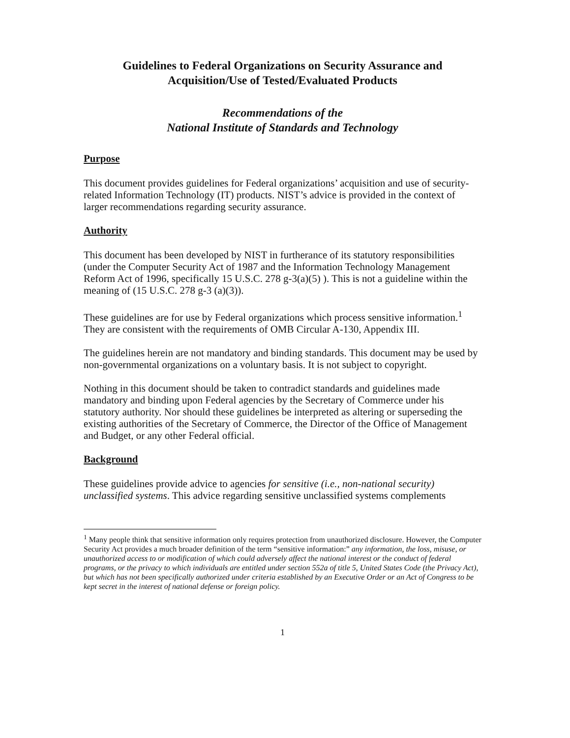Guidelines to Federal Organizations on Security Assurance and
Acquisition/Use of Tested/Evaluated Products
Recommendations of the
National Institute of Standards and Technology
Purpose
This document provides guidelines for Federal organizations’ acquisition and use of security-related Information Technology (IT) products. NIST’s advice is provided in the context of larger recommendations regarding security assurance.
Authority
This document has been developed by NIST in furtherance of its statutory responsibilities (under the Computer Security Act of 1987 and the Information Technology Management Reform Act of 1996, specifically 15 U.S.C. 278 g-3(a)(5) ). This is not a guideline within the meaning of (15 U.S.C. 278 g-3 (a)(3)).
These guidelines are for use by Federal organizations which process sensitive information.<sup>1</sup> They are consistent with the requirements of OMB Circular A-130, Appendix III.
The guidelines herein are not mandatory and binding standards. This document may be used by non-governmental organizations on a voluntary basis. It is not subject to copyright.
Nothing in this document should be taken to contradict standards and guidelines made mandatory and binding upon Federal agencies by the Secretary of Commerce under his statutory authority. Nor should these guidelines be interpreted as altering or superseding the existing authorities of the Secretary of Commerce, the Director of the Office of Management and Budget, or any other Federal official.
Background
These guidelines provide advice to agencies for sensitive (i.e., non-national security) unclassified systems. This advice regarding sensitive unclassified systems complements
<sup>1</sup> Many people think that sensitive information only requires protection from unauthorized disclosure. However, the Computer Security Act provides a much broader definition of the term “sensitive information:” any information, the loss, misuse, or unauthorized access to or modification of which could adversely affect the national interest or the conduct of federal programs, or the privacy to which individuals are entitled under section 552a of title 5, United States Code (the Privacy Act), but which has not been specifically authorized under criteria established by an Executive Order or an Act of Congress to be kept secret in the interest of national defense or foreign policy.
1